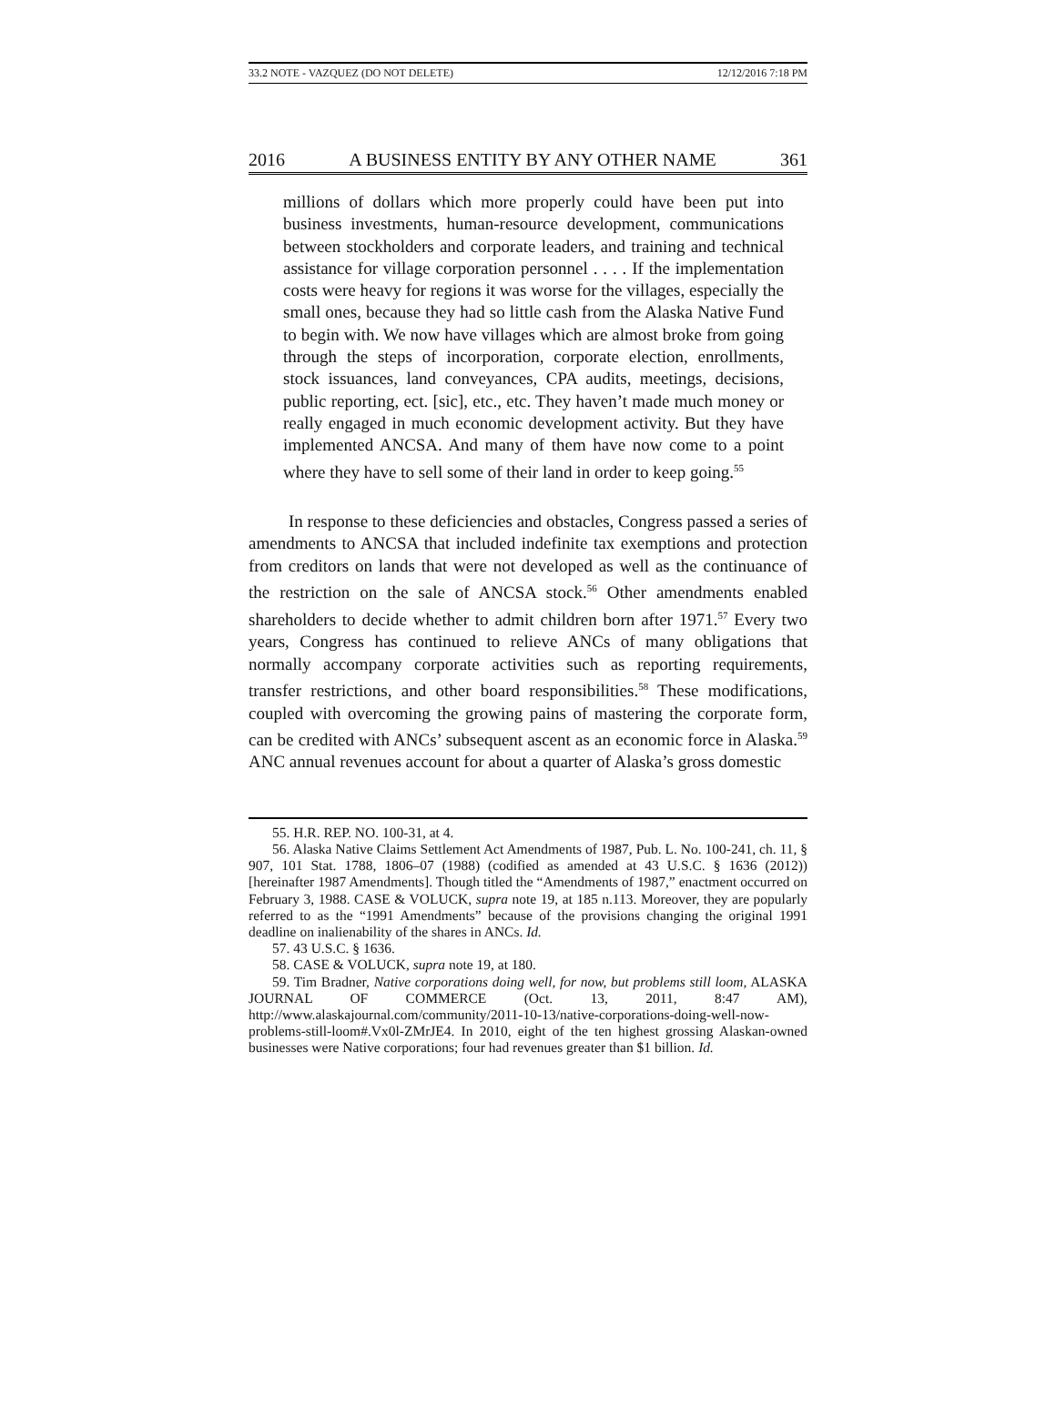33.2 NOTE - VAZQUEZ (DO NOT DELETE) 12/12/2016 7:18 PM
2016 A BUSINESS ENTITY BY ANY OTHER NAME 361
millions of dollars which more properly could have been put into business investments, human-resource development, communications between stockholders and corporate leaders, and training and technical assistance for village corporation personnel . . . . If the implementation costs were heavy for regions it was worse for the villages, especially the small ones, because they had so little cash from the Alaska Native Fund to begin with. We now have villages which are almost broke from going through the steps of incorporation, corporate election, enrollments, stock issuances, land conveyances, CPA audits, meetings, decisions, public reporting, ect. [sic], etc., etc. They haven’t made much money or really engaged in much economic development activity. But they have implemented ANCSA. And many of them have now come to a point where they have to sell some of their land in order to keep going.<sup>55</sup>
In response to these deficiencies and obstacles, Congress passed a series of amendments to ANCSA that included indefinite tax exemptions and protection from creditors on lands that were not developed as well as the continuance of the restriction on the sale of ANCSA stock.<sup>56</sup> Other amendments enabled shareholders to decide whether to admit children born after 1971.<sup>57</sup> Every two years, Congress has continued to relieve ANCs of many obligations that normally accompany corporate activities such as reporting requirements, transfer restrictions, and other board responsibilities.<sup>58</sup> These modifications, coupled with overcoming the growing pains of mastering the corporate form, can be credited with ANCs’ subsequent ascent as an economic force in Alaska.<sup>59</sup> ANC annual revenues account for about a quarter of Alaska’s gross domestic
55. H.R. REP. NO. 100-31, at 4.
56. Alaska Native Claims Settlement Act Amendments of 1987, Pub. L. No. 100-241, ch. 11, § 907, 101 Stat. 1788, 1806–07 (1988) (codified as amended at 43 U.S.C. § 1636 (2012)) [hereinafter 1987 Amendments]. Though titled the “Amendments of 1987,” enactment occurred on February 3, 1988. CASE & VOLUCK, supra note 19, at 185 n.113. Moreover, they are popularly referred to as the “1991 Amendments” because of the provisions changing the original 1991 deadline on inalienability of the shares in ANCs. Id.
57. 43 U.S.C. § 1636.
58. CASE & VOLUCK, supra note 19, at 180.
59. Tim Bradner, Native corporations doing well, for now, but problems still loom, ALASKA JOURNAL OF COMMERCE (Oct. 13, 2011, 8:47 AM), http://www.alaskajournal.com/community/2011-10-13/native-corporations-doing-well-now-problems-still-loom#.Vx0l-ZMrJE4. In 2010, eight of the ten highest grossing Alaskan-owned businesses were Native corporations; four had revenues greater than $1 billion. Id.